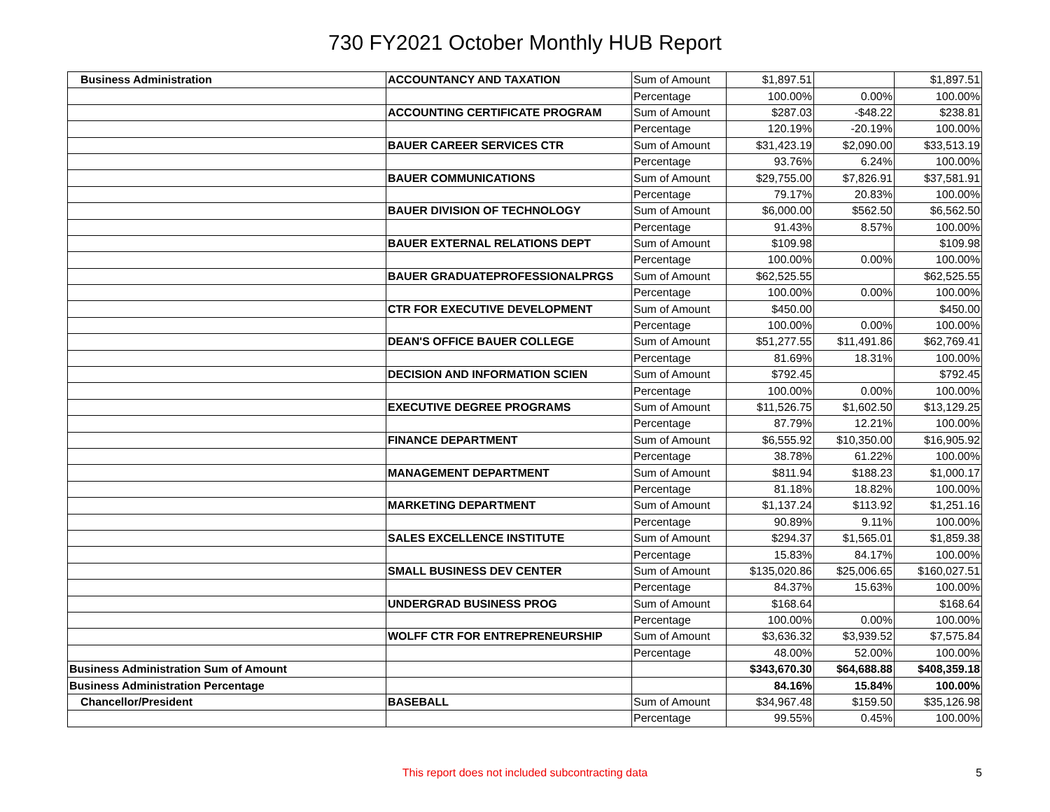730 FY2021 October Monthly HUB Report
| Business Administration | ACCOUNTANCY AND TAXATION | Sum of Amount | $1,897.51 | | $1,897.51 |
| | | Percentage | 100.00% | 0.00% | 100.00% |
| | ACCOUNTING CERTIFICATE PROGRAM | Sum of Amount | $287.03 | -$48.22 | $238.81 |
| | | Percentage | 120.19% | -20.19% | 100.00% |
| | BAUER CAREER SERVICES CTR | Sum of Amount | $31,423.19 | $2,090.00 | $33,513.19 |
| | | Percentage | 93.76% | 6.24% | 100.00% |
| | BAUER COMMUNICATIONS | Sum of Amount | $29,755.00 | $7,826.91 | $37,581.91 |
| | | Percentage | 79.17% | 20.83% | 100.00% |
| | BAUER DIVISION OF TECHNOLOGY | Sum of Amount | $6,000.00 | $562.50 | $6,562.50 |
| | | Percentage | 91.43% | 8.57% | 100.00% |
| | BAUER EXTERNAL RELATIONS DEPT | Sum of Amount | $109.98 | | $109.98 |
| | | Percentage | 100.00% | 0.00% | 100.00% |
| | BAUER GRADUATEPROFESSIONALPRGS | Sum of Amount | $62,525.55 | | $62,525.55 |
| | | Percentage | 100.00% | 0.00% | 100.00% |
| | CTR FOR EXECUTIVE DEVELOPMENT | Sum of Amount | $450.00 | | $450.00 |
| | | Percentage | 100.00% | 0.00% | 100.00% |
| | DEAN'S OFFICE BAUER COLLEGE | Sum of Amount | $51,277.55 | $11,491.86 | $62,769.41 |
| | | Percentage | 81.69% | 18.31% | 100.00% |
| | DECISION AND INFORMATION SCIEN | Sum of Amount | $792.45 | | $792.45 |
| | | Percentage | 100.00% | 0.00% | 100.00% |
| | EXECUTIVE DEGREE PROGRAMS | Sum of Amount | $11,526.75 | $1,602.50 | $13,129.25 |
| | | Percentage | 87.79% | 12.21% | 100.00% |
| | FINANCE DEPARTMENT | Sum of Amount | $6,555.92 | $10,350.00 | $16,905.92 |
| | | Percentage | 38.78% | 61.22% | 100.00% |
| | MANAGEMENT DEPARTMENT | Sum of Amount | $811.94 | $188.23 | $1,000.17 |
| | | Percentage | 81.18% | 18.82% | 100.00% |
| | MARKETING DEPARTMENT | Sum of Amount | $1,137.24 | $113.92 | $1,251.16 |
| | | Percentage | 90.89% | 9.11% | 100.00% |
| | SALES EXCELLENCE INSTITUTE | Sum of Amount | $294.37 | $1,565.01 | $1,859.38 |
| | | Percentage | 15.83% | 84.17% | 100.00% |
| | SMALL BUSINESS DEV CENTER | Sum of Amount | $135,020.86 | $25,006.65 | $160,027.51 |
| | | Percentage | 84.37% | 15.63% | 100.00% |
| | UNDERGRAD BUSINESS PROG | Sum of Amount | $168.64 | | $168.64 |
| | | Percentage | 100.00% | 0.00% | 100.00% |
| | WOLFF CTR FOR ENTREPRENEURSHIP | Sum of Amount | $3,636.32 | $3,939.52 | $7,575.84 |
| | | Percentage | 48.00% | 52.00% | 100.00% |
| Business Administration Sum of Amount | | | $343,670.30 | $64,688.88 | $408,359.18 |
| Business Administration Percentage | | | 84.16% | 15.84% | 100.00% |
| Chancellor/President | BASEBALL | Sum of Amount | $34,967.48 | $159.50 | $35,126.98 |
| | | Percentage | 99.55% | 0.45% | 100.00% |
This report does not included subcontracting data 5